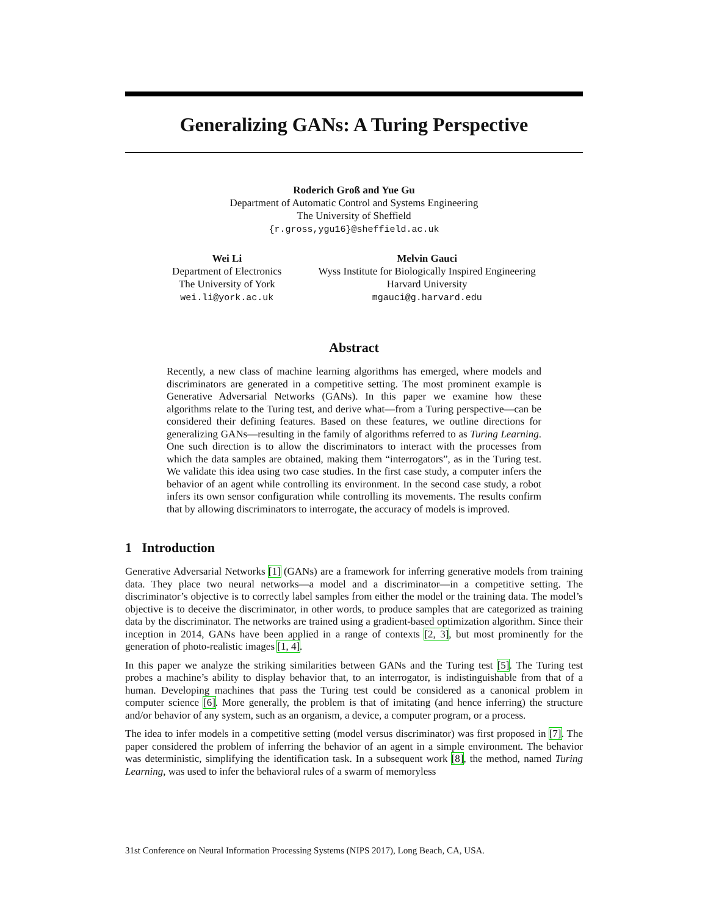Generalizing GANs: A Turing Perspective
Roderich Groß and Yue Gu
Department of Automatic Control and Systems Engineering
The University of Sheffield
{r.gross,ygu16}@sheffield.ac.uk
Wei Li
Department of Electronics
The University of York
wei.li@york.ac.uk
Melvin Gauci
Wyss Institute for Biologically Inspired Engineering
Harvard University
mgauci@g.harvard.edu
Abstract
Recently, a new class of machine learning algorithms has emerged, where models and discriminators are generated in a competitive setting. The most prominent example is Generative Adversarial Networks (GANs). In this paper we examine how these algorithms relate to the Turing test, and derive what—from a Turing perspective—can be considered their defining features. Based on these features, we outline directions for generalizing GANs—resulting in the family of algorithms referred to as Turing Learning. One such direction is to allow the discriminators to interact with the processes from which the data samples are obtained, making them “interrogators”, as in the Turing test. We validate this idea using two case studies. In the first case study, a computer infers the behavior of an agent while controlling its environment. In the second case study, a robot infers its own sensor configuration while controlling its movements. The results confirm that by allowing discriminators to interrogate, the accuracy of models is improved.
1 Introduction
Generative Adversarial Networks [1] (GANs) are a framework for inferring generative models from training data. They place two neural networks—a model and a discriminator—in a competitive setting. The discriminator’s objective is to correctly label samples from either the model or the training data. The model’s objective is to deceive the discriminator, in other words, to produce samples that are categorized as training data by the discriminator. The networks are trained using a gradient-based optimization algorithm. Since their inception in 2014, GANs have been applied in a range of contexts [2, 3], but most prominently for the generation of photo-realistic images [1, 4].
In this paper we analyze the striking similarities between GANs and the Turing test [5]. The Turing test probes a machine’s ability to display behavior that, to an interrogator, is indistinguishable from that of a human. Developing machines that pass the Turing test could be considered as a canonical problem in computer science [6]. More generally, the problem is that of imitating (and hence inferring) the structure and/or behavior of any system, such as an organism, a device, a computer program, or a process.
The idea to infer models in a competitive setting (model versus discriminator) was first proposed in [7]. The paper considered the problem of inferring the behavior of an agent in a simple environment. The behavior was deterministic, simplifying the identification task. In a subsequent work [8], the method, named Turing Learning, was used to infer the behavioral rules of a swarm of memoryless
31st Conference on Neural Information Processing Systems (NIPS 2017), Long Beach, CA, USA.